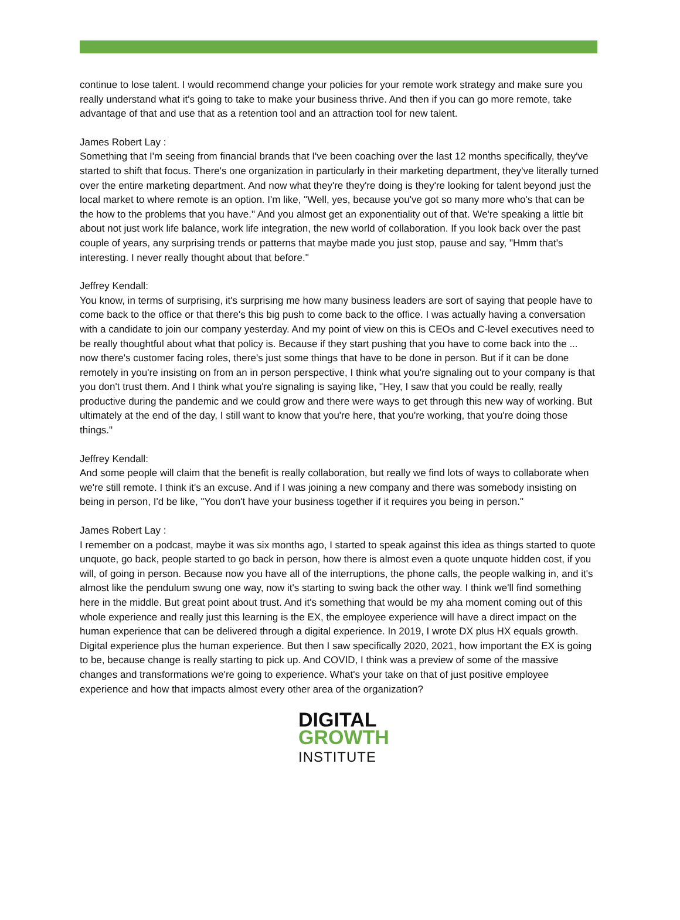continue to lose talent. I would recommend change your policies for your remote work strategy and make sure you really understand what it's going to take to make your business thrive. And then if you can go more remote, take advantage of that and use that as a retention tool and an attraction tool for new talent.
James Robert Lay :
Something that I'm seeing from financial brands that I've been coaching over the last 12 months specifically, they've started to shift that focus. There's one organization in particularly in their marketing department, they've literally turned over the entire marketing department. And now what they're they're doing is they're looking for talent beyond just the local market to where remote is an option. I'm like, "Well, yes, because you've got so many more who's that can be the how to the problems that you have." And you almost get an exponentiality out of that. We're speaking a little bit about not just work life balance, work life integration, the new world of collaboration. If you look back over the past couple of years, any surprising trends or patterns that maybe made you just stop, pause and say, "Hmm that's interesting. I never really thought about that before."
Jeffrey Kendall:
You know, in terms of surprising, it's surprising me how many business leaders are sort of saying that people have to come back to the office or that there's this big push to come back to the office. I was actually having a conversation with a candidate to join our company yesterday. And my point of view on this is CEOs and C-level executives need to be really thoughtful about what that policy is. Because if they start pushing that you have to come back into the ... now there's customer facing roles, there's just some things that have to be done in person. But if it can be done remotely in you're insisting on from an in person perspective, I think what you're signaling out to your company is that you don't trust them. And I think what you're signaling is saying like, "Hey, I saw that you could be really, really productive during the pandemic and we could grow and there were ways to get through this new way of working. But ultimately at the end of the day, I still want to know that you're here, that you're working, that you're doing those things."
Jeffrey Kendall:
And some people will claim that the benefit is really collaboration, but really we find lots of ways to collaborate when we're still remote. I think it's an excuse. And if I was joining a new company and there was somebody insisting on being in person, I'd be like, "You don't have your business together if it requires you being in person."
James Robert Lay :
I remember on a podcast, maybe it was six months ago, I started to speak against this idea as things started to quote unquote, go back, people started to go back in person, how there is almost even a quote unquote hidden cost, if you will, of going in person. Because now you have all of the interruptions, the phone calls, the people walking in, and it's almost like the pendulum swung one way, now it's starting to swing back the other way. I think we'll find something here in the middle. But great point about trust. And it's something that would be my aha moment coming out of this whole experience and really just this learning is the EX, the employee experience will have a direct impact on the human experience that can be delivered through a digital experience. In 2019, I wrote DX plus HX equals growth. Digital experience plus the human experience. But then I saw specifically 2020, 2021, how important the EX is going to be, because change is really starting to pick up. And COVID, I think was a preview of some of the massive changes and transformations we're going to experience. What's your take on that of just positive employee experience and how that impacts almost every other area of the organization?
DIGITAL
GROWTH
INSTITUTE